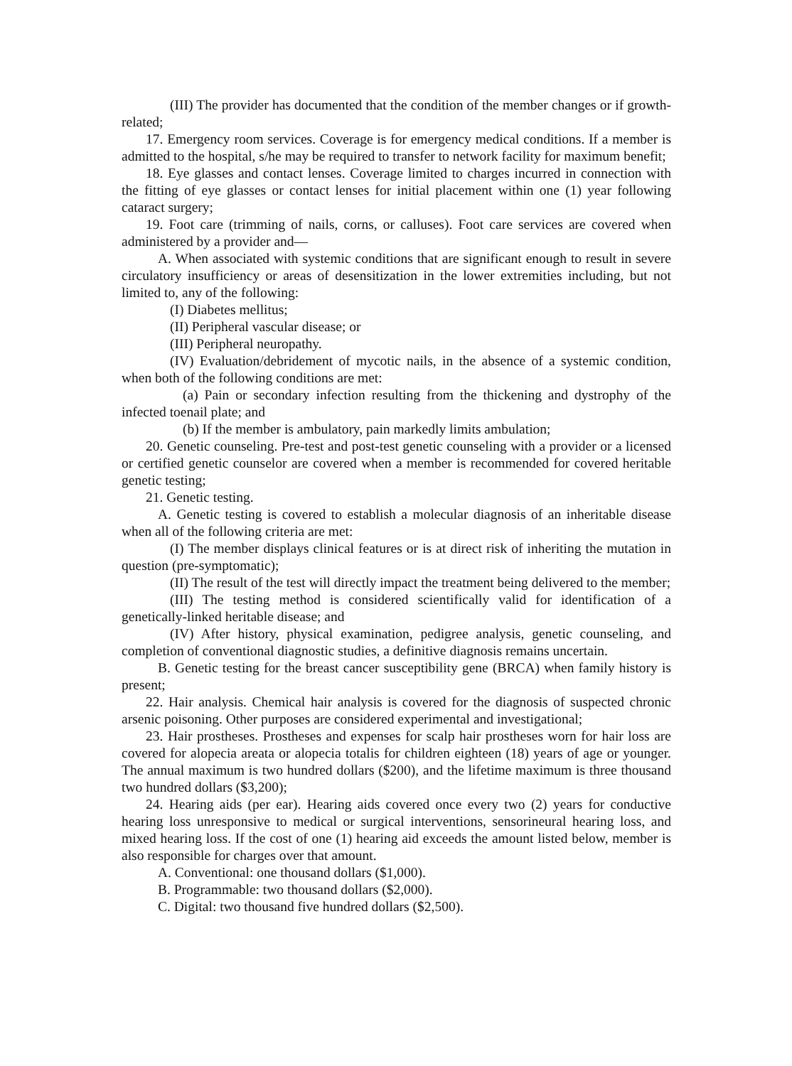(III) The provider has documented that the condition of the member changes or if growth-related;
17. Emergency room services. Coverage is for emergency medical conditions. If a member is admitted to the hospital, s/he may be required to transfer to network facility for maximum benefit;
18. Eye glasses and contact lenses. Coverage limited to charges incurred in connection with the fitting of eye glasses or contact lenses for initial placement within one (1) year following cataract surgery;
19. Foot care (trimming of nails, corns, or calluses). Foot care services are covered when administered by a provider and—
A. When associated with systemic conditions that are significant enough to result in severe circulatory insufficiency or areas of desensitization in the lower extremities including, but not limited to, any of the following:
(I) Diabetes mellitus;
(II) Peripheral vascular disease; or
(III) Peripheral neuropathy.
(IV) Evaluation/debridement of mycotic nails, in the absence of a systemic condition, when both of the following conditions are met:
(a) Pain or secondary infection resulting from the thickening and dystrophy of the infected toenail plate; and
(b) If the member is ambulatory, pain markedly limits ambulation;
20. Genetic counseling. Pre-test and post-test genetic counseling with a provider or a licensed or certified genetic counselor are covered when a member is recommended for covered heritable genetic testing;
21. Genetic testing.
A. Genetic testing is covered to establish a molecular diagnosis of an inheritable disease when all of the following criteria are met:
(I) The member displays clinical features or is at direct risk of inheriting the mutation in question (pre-symptomatic);
(II) The result of the test will directly impact the treatment being delivered to the member;
(III) The testing method is considered scientifically valid for identification of a genetically-linked heritable disease; and
(IV) After history, physical examination, pedigree analysis, genetic counseling, and completion of conventional diagnostic studies, a definitive diagnosis remains uncertain.
B. Genetic testing for the breast cancer susceptibility gene (BRCA) when family history is present;
22. Hair analysis. Chemical hair analysis is covered for the diagnosis of suspected chronic arsenic poisoning. Other purposes are considered experimental and investigational;
23. Hair prostheses. Prostheses and expenses for scalp hair prostheses worn for hair loss are covered for alopecia areata or alopecia totalis for children eighteen (18) years of age or younger. The annual maximum is two hundred dollars ($200), and the lifetime maximum is three thousand two hundred dollars ($3,200);
24. Hearing aids (per ear). Hearing aids covered once every two (2) years for conductive hearing loss unresponsive to medical or surgical interventions, sensorineural hearing loss, and mixed hearing loss. If the cost of one (1) hearing aid exceeds the amount listed below, member is also responsible for charges over that amount.
A. Conventional: one thousand dollars ($1,000).
B. Programmable: two thousand dollars ($2,000).
C. Digital: two thousand five hundred dollars ($2,500).